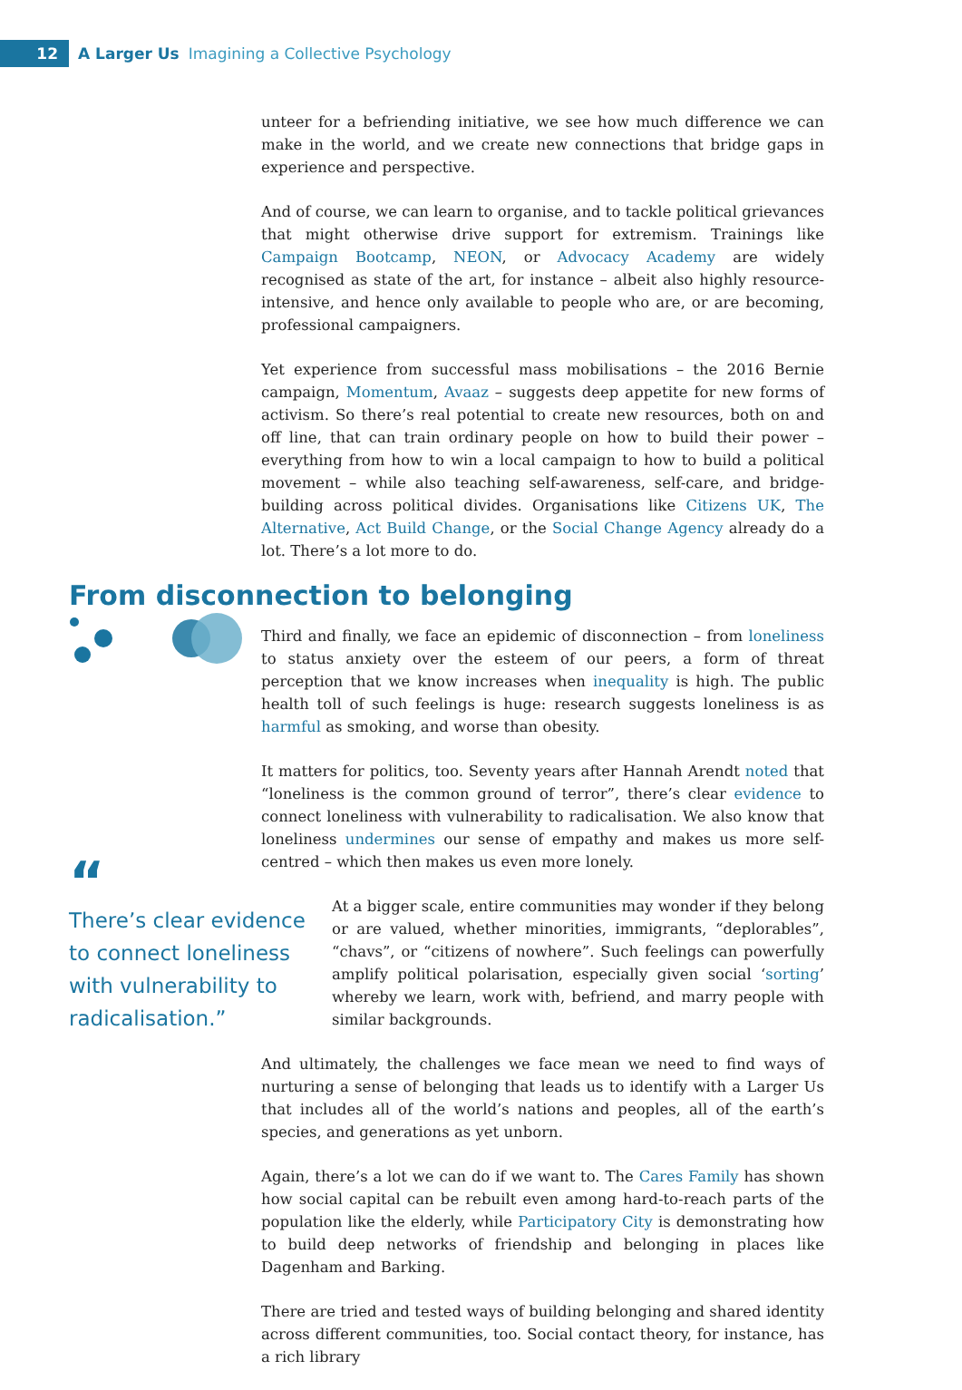12
A Larger Us Imagining a Collective Psychology
unteer for a befriending initiative, we see how much difference we can make in the world, and we create new connections that bridge gaps in experience and perspective.
And of course, we can learn to organise, and to tackle political grievances that might otherwise drive support for extremism. Trainings like Campaign Boot­camp, NEON, or Advocacy Academy are widely recognised as state of the art, for instance – albeit also highly resource-intensive, and hence only available to people who are, or are becoming, professional campaigners.
Yet experience from successful mass mobilisations – the 2016 Bernie cam­paign, Momentum, Avaaz – suggests deep appetite for new forms of activism. So there’s real potential to create new resources, both on and off line, that can train ordinary people on how to build their power – everything from how to win a local campaign to how to build a political movement – while also teaching self-awareness, self-care, and bridge-building across political divides. Organi­sations like Citizens UK, The Alternative, Act Build Change, or the Social Change Agency already do a lot. There’s a lot more to do.
From disconnection to belonging
Third and finally, we face an epidemic of disconnection – from loneliness to status anxiety over the esteem of our peers, a form of threat perception that we know increases when inequality is high. The public health toll of such feelings is huge: research suggests loneliness is as harmful as smoking, and worse than obesity.
It matters for politics, too. Seventy years after Hannah Arendt noted that “lone­liness is the common ground of terror”, there’s clear evidence to connect lone­liness with vulnerability to radicalisation. We also know that loneliness un­dermines our sense of empathy and makes us more self-centred – which then makes us even more lonely.
“
There’s clear evidence to connect loneliness with vulnerability to radicalisation.”
At a bigger scale, entire communities may wonder if they belong or are valued, whether minorities, immigrants, “deplorables”, “chavs”, or “citizens of nowhere”. Such feelings can powerfully amplify polit­ical polarisation, especially given social ‘sorting’ whereby we learn, work with, befriend, and marry people with similar backgrounds.
And ultimately, the challenges we face mean we need to find ways of nurturing a sense of belonging that leads us to identify with a Larger Us that includes all of the world’s nations and peoples, all of the earth’s species, and generations as yet unborn.
Again, there’s a lot we can do if we want to. The Cares Family has shown how social capital can be rebuilt even among hard-to-reach parts of the population like the elderly, while Participatory City is demonstrating how to build deep networks of friendship and belonging in places like Dagenham and Barking.
There are tried and tested ways of building belonging and shared identity across different communities, too. Social contact theory, for instance, has a rich library